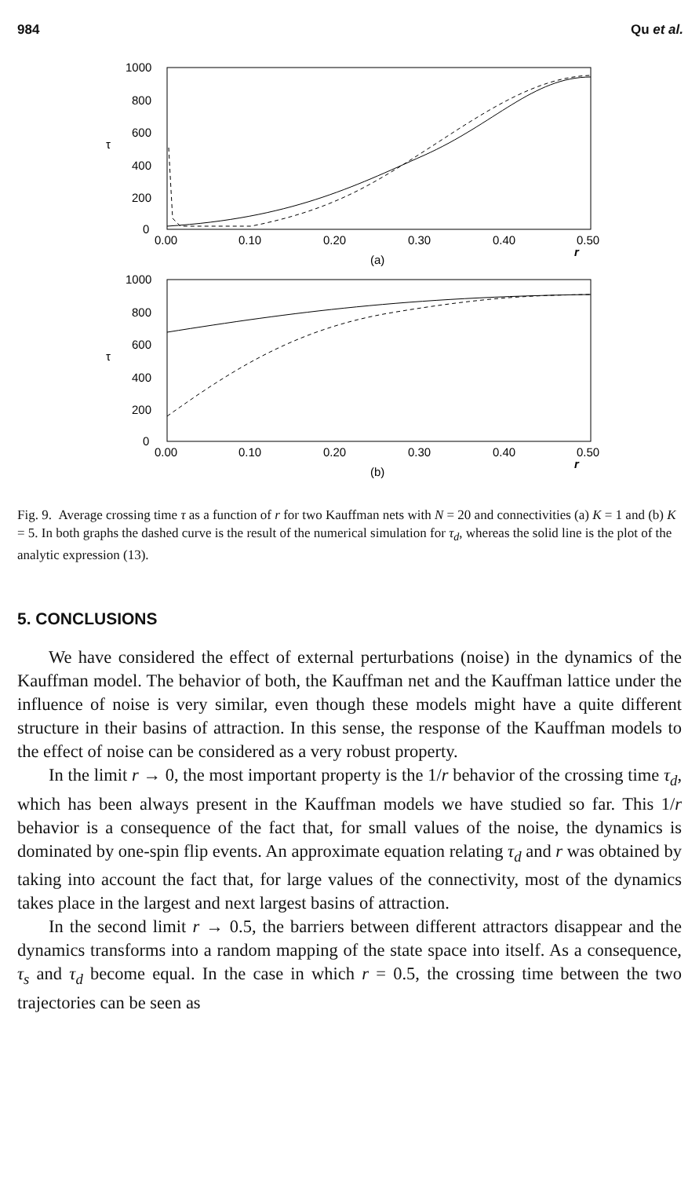984 Qu et al.
1000
800
600
400
200
0
τ
0.00
0.10
0.20
0.30
0.40
0.50
r
(a)
1000
800
600
400
200
0
τ
0.00
0.10
0.20
0.30
0.40
0.50
r
(b)
Fig. 9. Average crossing time τ as a function of r for two Kauffman nets with N = 20 and connectivities (a) K = 1 and (b) K = 5. In both graphs the dashed curve is the result of the numerical simulation for τ<sub>d</sub>, whereas the solid line is the plot of the analytic expression (13).
5. CONCLUSIONS
We have considered the effect of external perturbations (noise) in the dynamics of the Kauffman model. The behavior of both, the Kauffman net and the Kauffman lattice under the influence of noise is very similar, even though these models might have a quite different structure in their basins of attraction. In this sense, the response of the Kauffman models to the effect of noise can be considered as a very robust property.
In the limit r → 0, the most important property is the 1/r behavior of the crossing time τ<sub>d</sub>, which has been always present in the Kauffman models we have studied so far. This 1/r behavior is a consequence of the fact that, for small values of the noise, the dynamics is dominated by one-spin flip events. An approximate equation relating τ<sub>d</sub> and r was obtained by taking into account the fact that, for large values of the connectivity, most of the dynamics takes place in the largest and next largest basins of attraction.
In the second limit r → 0.5, the barriers between different attractors disappear and the dynamics transforms into a random mapping of the state space into itself. As a consequence, τ<sub>s</sub> and τ<sub>d</sub> become equal. In the case in which r = 0.5, the crossing time between the two trajectories can be seen as